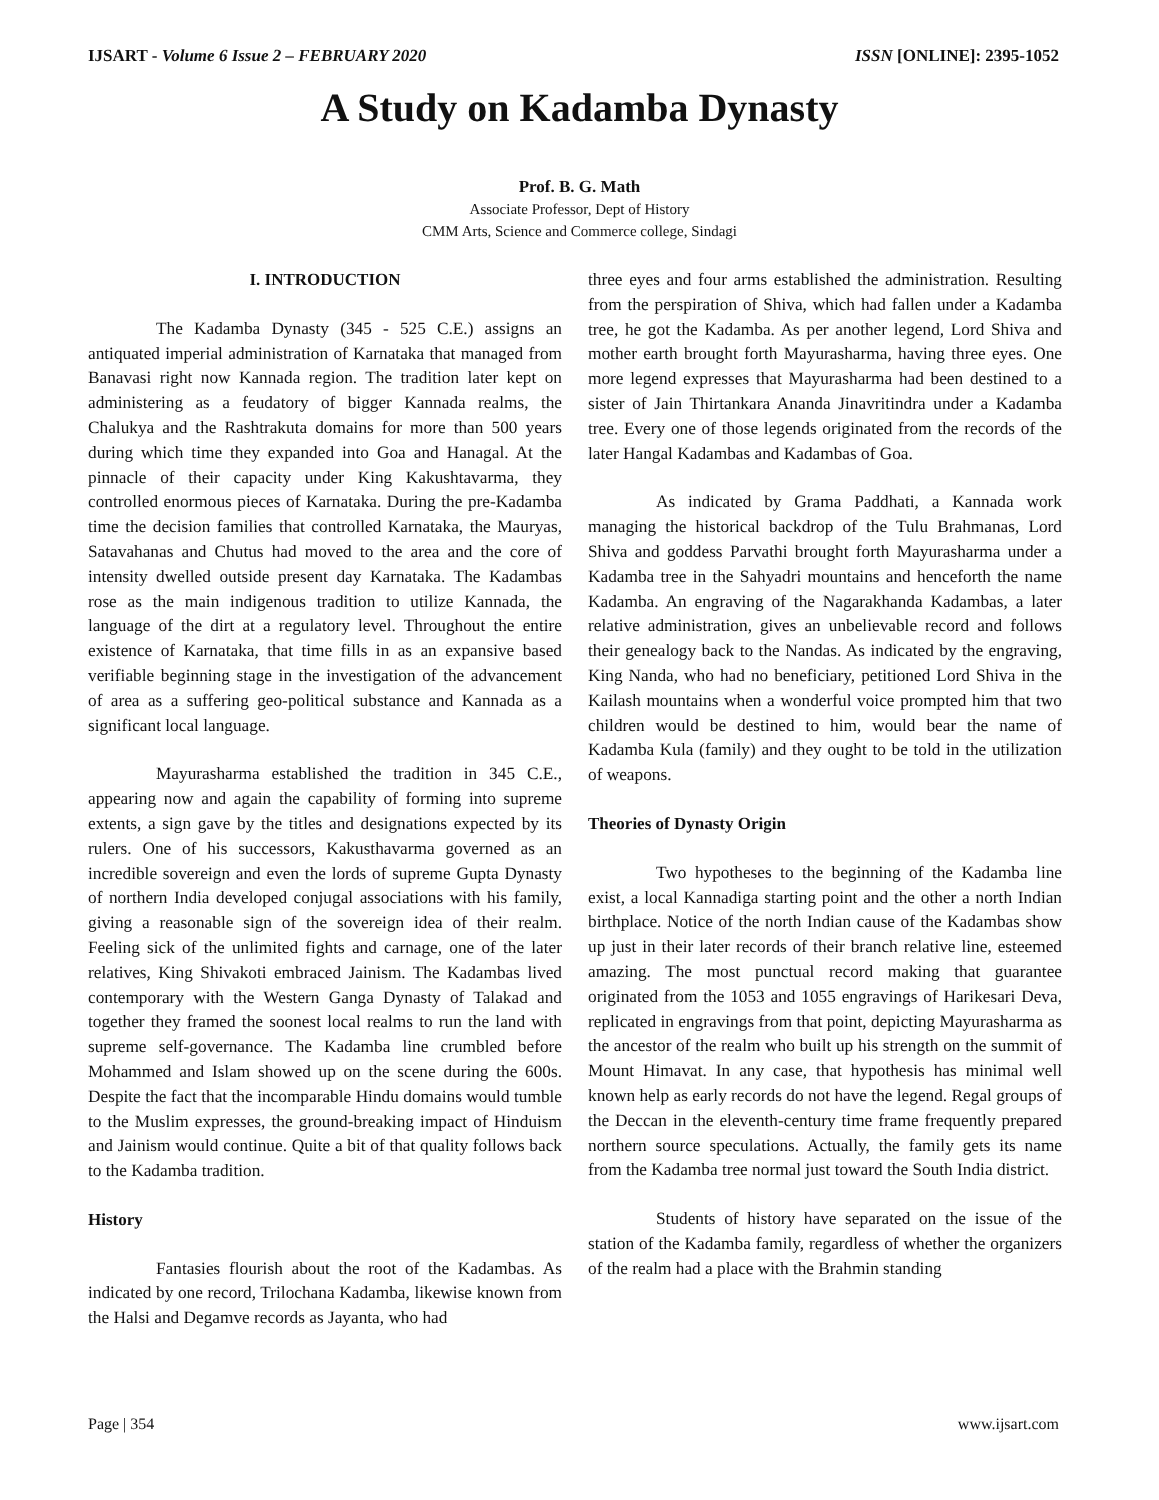IJSART - Volume 6 Issue 2 – FEBRUARY 2020 ISSN [ONLINE]: 2395-1052
A Study on Kadamba Dynasty
Prof. B. G. Math
Associate Professor, Dept of History
CMM Arts, Science and Commerce college, Sindagi
I. INTRODUCTION
The Kadamba Dynasty (345 - 525 C.E.) assigns an antiquated imperial administration of Karnataka that managed from Banavasi right now Kannada region. The tradition later kept on administering as a feudatory of bigger Kannada realms, the Chalukya and the Rashtrakuta domains for more than 500 years during which time they expanded into Goa and Hanagal. At the pinnacle of their capacity under King Kakushtavarma, they controlled enormous pieces of Karnataka. During the pre-Kadamba time the decision families that controlled Karnataka, the Mauryas, Satavahanas and Chutus had moved to the area and the core of intensity dwelled outside present day Karnataka. The Kadambas rose as the main indigenous tradition to utilize Kannada, the language of the dirt at a regulatory level. Throughout the entire existence of Karnataka, that time fills in as an expansive based verifiable beginning stage in the investigation of the advancement of area as a suffering geo-political substance and Kannada as a significant local language.
Mayurasharma established the tradition in 345 C.E., appearing now and again the capability of forming into supreme extents, a sign gave by the titles and designations expected by its rulers. One of his successors, Kakusthavarma governed as an incredible sovereign and even the lords of supreme Gupta Dynasty of northern India developed conjugal associations with his family, giving a reasonable sign of the sovereign idea of their realm. Feeling sick of the unlimited fights and carnage, one of the later relatives, King Shivakoti embraced Jainism. The Kadambas lived contemporary with the Western Ganga Dynasty of Talakad and together they framed the soonest local realms to run the land with supreme self-governance. The Kadamba line crumbled before Mohammed and Islam showed up on the scene during the 600s. Despite the fact that the incomparable Hindu domains would tumble to the Muslim expresses, the ground-breaking impact of Hinduism and Jainism would continue. Quite a bit of that quality follows back to the Kadamba tradition.
History
Fantasies flourish about the root of the Kadambas. As indicated by one record, Trilochana Kadamba, likewise known from the Halsi and Degamve records as Jayanta, who had
three eyes and four arms established the administration. Resulting from the perspiration of Shiva, which had fallen under a Kadamba tree, he got the Kadamba. As per another legend, Lord Shiva and mother earth brought forth Mayurasharma, having three eyes. One more legend expresses that Mayurasharma had been destined to a sister of Jain Thirtankara Ananda Jinavritindra under a Kadamba tree. Every one of those legends originated from the records of the later Hangal Kadambas and Kadambas of Goa.
As indicated by Grama Paddhati, a Kannada work managing the historical backdrop of the Tulu Brahmanas, Lord Shiva and goddess Parvathi brought forth Mayurasharma under a Kadamba tree in the Sahyadri mountains and henceforth the name Kadamba. An engraving of the Nagarakhanda Kadambas, a later relative administration, gives an unbelievable record and follows their genealogy back to the Nandas. As indicated by the engraving, King Nanda, who had no beneficiary, petitioned Lord Shiva in the Kailash mountains when a wonderful voice prompted him that two children would be destined to him, would bear the name of Kadamba Kula (family) and they ought to be told in the utilization of weapons.
Theories of Dynasty Origin
Two hypotheses to the beginning of the Kadamba line exist, a local Kannadiga starting point and the other a north Indian birthplace. Notice of the north Indian cause of the Kadambas show up just in their later records of their branch relative line, esteemed amazing. The most punctual record making that guarantee originated from the 1053 and 1055 engravings of Harikesari Deva, replicated in engravings from that point, depicting Mayurasharma as the ancestor of the realm who built up his strength on the summit of Mount Himavat. In any case, that hypothesis has minimal well known help as early records do not have the legend. Regal groups of the Deccan in the eleventh-century time frame frequently prepared northern source speculations. Actually, the family gets its name from the Kadamba tree normal just toward the South India district.
Students of history have separated on the issue of the station of the Kadamba family, regardless of whether the organizers of the realm had a place with the Brahmin standing
Page | 354 www.ijsart.com